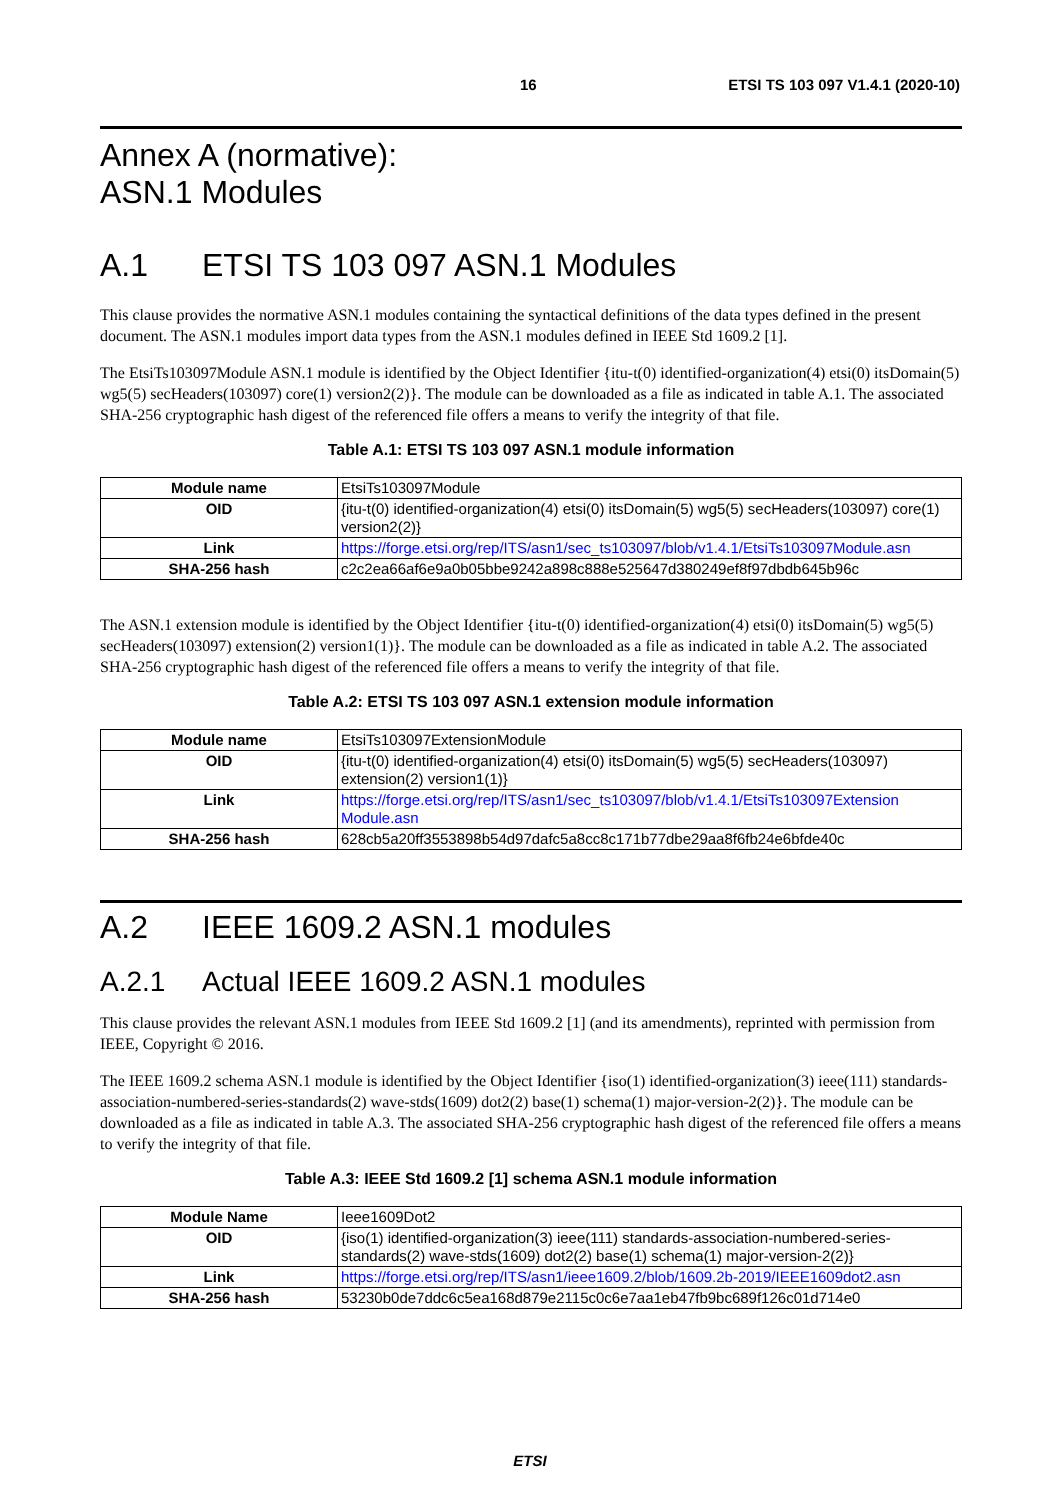16 ETSI TS 103 097 V1.4.1 (2020-10)
Annex A (normative):
ASN.1 Modules
A.1 ETSI TS 103 097 ASN.1 Modules
This clause provides the normative ASN.1 modules containing the syntactical definitions of the data types defined in the present document. The ASN.1 modules import data types from the ASN.1 modules defined in IEEE Std 1609.2 [1].
The EtsiTs103097Module ASN.1 module is identified by the Object Identifier {itu-t(0) identified-organization(4) etsi(0) itsDomain(5) wg5(5) secHeaders(103097) core(1) version2(2)}. The module can be downloaded as a file as indicated in table A.1. The associated SHA-256 cryptographic hash digest of the referenced file offers a means to verify the integrity of that file.
Table A.1: ETSI TS 103 097 ASN.1 module information
| Module name | EtsiTs103097Module |
| OID | {itu-t(0) identified-organization(4) etsi(0) itsDomain(5) wg5(5) secHeaders(103097) core(1) version2(2)} |
| Link | https://forge.etsi.org/rep/ITS/asn1/sec_ts103097/blob/v1.4.1/EtsiTs103097Module.asn |
| SHA-256 hash | c2c2ea66af6e9a0b05bbe9242a898c888e525647d380249ef8f97dbdb645b96c |
The ASN.1 extension module is identified by the Object Identifier {itu-t(0) identified-organization(4) etsi(0) itsDomain(5) wg5(5) secHeaders(103097) extension(2) version1(1)}. The module can be downloaded as a file as indicated in table A.2. The associated SHA-256 cryptographic hash digest of the referenced file offers a means to verify the integrity of that file.
Table A.2: ETSI TS 103 097 ASN.1 extension module information
| Module name | EtsiTs103097ExtensionModule |
| OID | {itu-t(0) identified-organization(4) etsi(0) itsDomain(5) wg5(5) secHeaders(103097) extension(2) version1(1)} |
| Link | https://forge.etsi.org/rep/ITS/asn1/sec_ts103097/blob/v1.4.1/EtsiTs103097Extension Module.asn |
| SHA-256 hash | 628cb5a20ff3553898b54d97dafc5a8cc8c171b77dbe29aa8f6fb24e6bfde40c |
A.2 IEEE 1609.2 ASN.1 modules
A.2.1 Actual IEEE 1609.2 ASN.1 modules
This clause provides the relevant ASN.1 modules from IEEE Std 1609.2 [1] (and its amendments), reprinted with permission from IEEE, Copyright © 2016.
The IEEE 1609.2 schema ASN.1 module is identified by the Object Identifier {iso(1) identified-organization(3) ieee(111) standards-association-numbered-series-standards(2) wave-stds(1609) dot2(2) base(1) schema(1) major-version-2(2)}. The module can be downloaded as a file as indicated in table A.3. The associated SHA-256 cryptographic hash digest of the referenced file offers a means to verify the integrity of that file.
Table A.3: IEEE Std 1609.2 [1] schema ASN.1 module information
| Module Name | Ieee1609Dot2 |
| OID | {iso(1) identified-organization(3) ieee(111) standards-association-numbered-series-standards(2) wave-stds(1609) dot2(2) base(1) schema(1) major-version-2(2)} |
| Link | https://forge.etsi.org/rep/ITS/asn1/ieee1609.2/blob/1609.2b-2019/IEEE1609dot2.asn |
| SHA-256 hash | 53230b0de7ddc6c5ea168d879e2115c0c6e7aa1eb47fb9bc689f126c01d714e0 |
ETSI